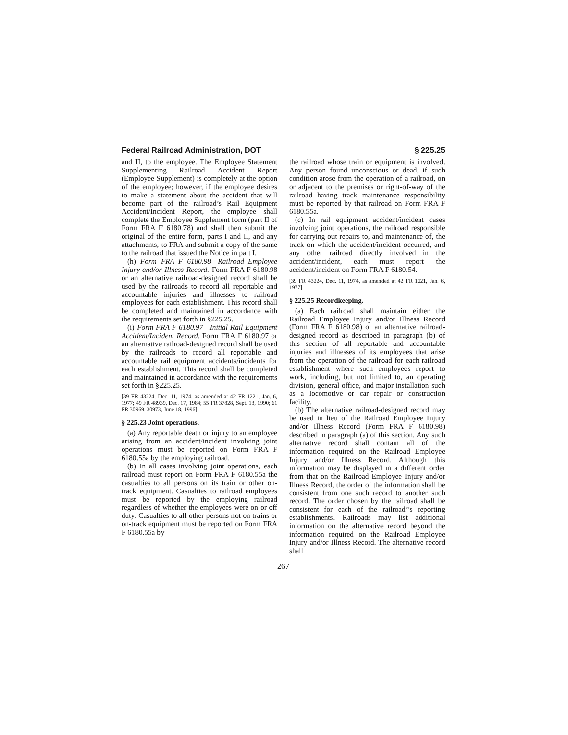Federal Railroad Administration, DOT § 225.25
and II, to the employee. The Employee Statement Supplementing Railroad Accident Report (Employee Supplement) is completely at the option of the employee; however, if the employee desires to make a statement about the accident that will become part of the railroad’s Rail Equipment Accident/Incident Report, the employee shall complete the Employee Supplement form (part II of Form FRA F 6180.78) and shall then submit the original of the entire form, parts I and II, and any attachments, to FRA and submit a copy of the same to the railroad that issued the Notice in part I.
(h) Form FRA F 6180.98—Railroad Employee Injury and/or Illness Record. Form FRA F 6180.98 or an alternative railroad-designed record shall be used by the railroads to record all reportable and accountable injuries and illnesses to railroad employees for each establishment. This record shall be completed and maintained in accordance with the requirements set forth in §225.25.
(i) Form FRA F 6180.97—Initial Rail Equipment Accident/Incident Record. Form FRA F 6180.97 or an alternative railroad-designed record shall be used by the railroads to record all reportable and accountable rail equipment accidents/incidents for each establishment. This record shall be completed and maintained in accordance with the requirements set forth in §225.25.
[39 FR 43224, Dec. 11, 1974, as amended at 42 FR 1221, Jan. 6, 1977; 49 FR 48939, Dec. 17, 1984; 55 FR 37828, Sept. 13, 1990; 61 FR 30969, 30973, June 18, 1996]
§ 225.23 Joint operations.
(a) Any reportable death or injury to an employee arising from an accident/incident involving joint operations must be reported on Form FRA F 6180.55a by the employing railroad.
(b) In all cases involving joint operations, each railroad must report on Form FRA F 6180.55a the casualties to all persons on its train or other on-track equipment. Casualties to railroad employees must be reported by the employing railroad regardless of whether the employees were on or off duty. Casualties to all other persons not on trains or on-track equipment must be reported on Form FRA F 6180.55a by
the railroad whose train or equipment is involved. Any person found unconscious or dead, if such condition arose from the operation of a railroad, on or adjacent to the premises or right-of-way of the railroad having track maintenance responsibility must be reported by that railroad on Form FRA F 6180.55a.
(c) In rail equipment accident/incident cases involving joint operations, the railroad responsible for carrying out repairs to, and maintenance of, the track on which the accident/incident occurred, and any other railroad directly involved in the accident/incident, each must report the accident/incident on Form FRA F 6180.54.
[39 FR 43224, Dec. 11, 1974, as amended at 42 FR 1221, Jan. 6, 1977]
§ 225.25 Recordkeeping.
(a) Each railroad shall maintain either the Railroad Employee Injury and/or Illness Record (Form FRA F 6180.98) or an alternative railroad-designed record as described in paragraph (b) of this section of all reportable and accountable injuries and illnesses of its employees that arise from the operation of the railroad for each railroad establishment where such employees report to work, including, but not limited to, an operating division, general office, and major installation such as a locomotive or car repair or construction facility.
(b) The alternative railroad-designed record may be used in lieu of the Railroad Employee Injury and/or Illness Record (Form FRA F 6180.98) described in paragraph (a) of this section. Any such alternative record shall contain all of the information required on the Railroad Employee Injury and/or Illness Record. Although this information may be displayed in a different order from that on the Railroad Employee Injury and/or Illness Record, the order of the information shall be consistent from one such record to another such record. The order chosen by the railroad shall be consistent for each of the railroad’’s reporting establishments. Railroads may list additional information on the alternative record beyond the information required on the Railroad Employee Injury and/or Illness Record. The alternative record shall
267